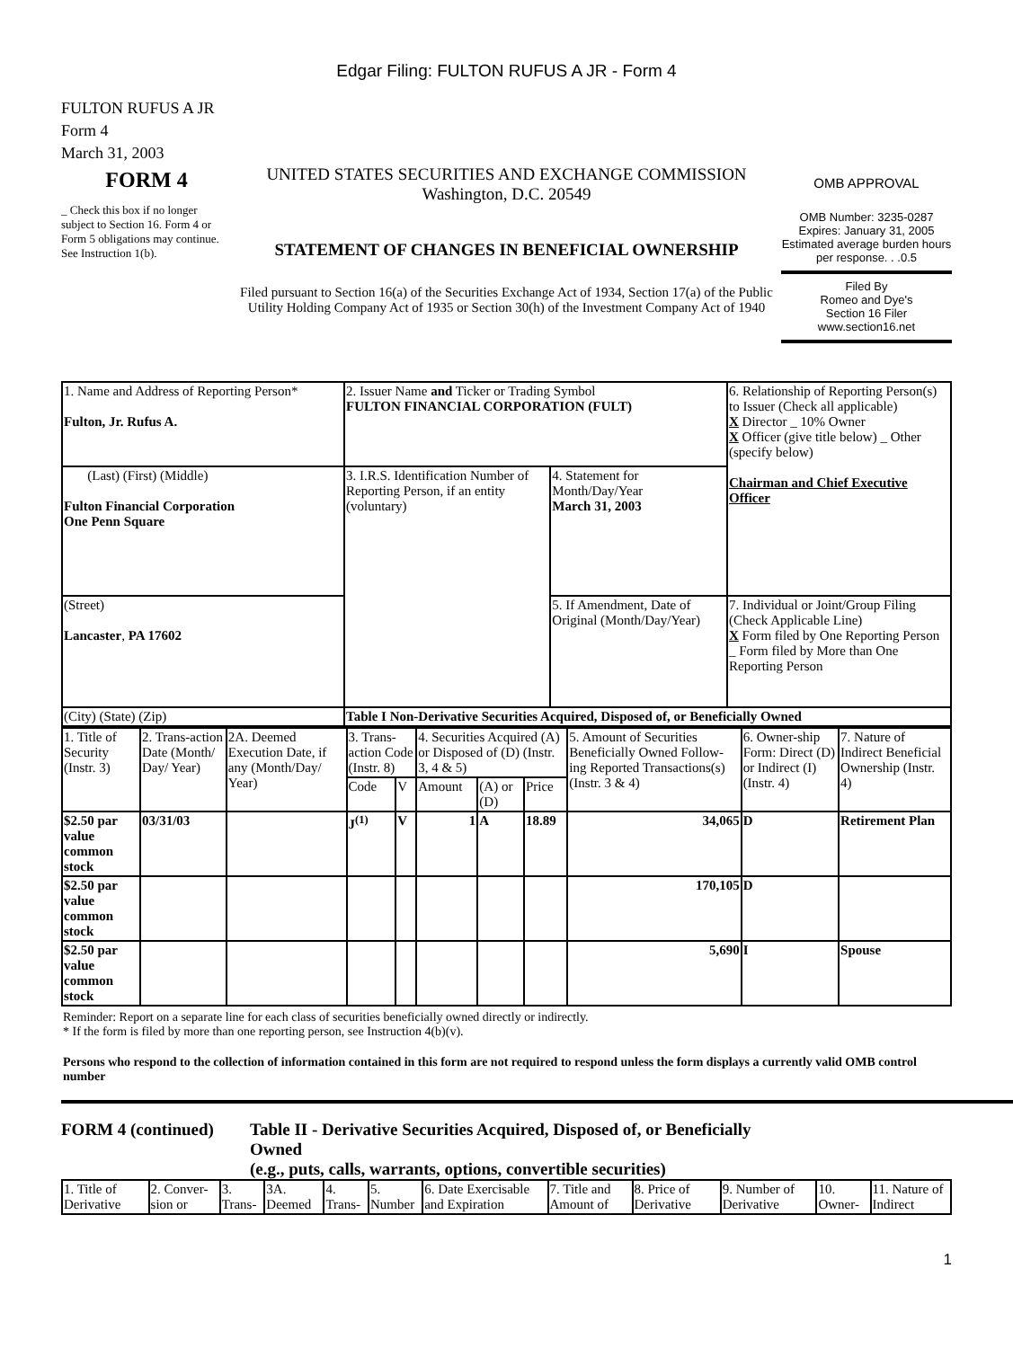Edgar Filing: FULTON RUFUS A JR - Form 4
FULTON RUFUS A JR
Form 4
March 31, 2003
FORM 4
_ Check this box if no longer subject to Section 16. Form 4 or Form 5 obligations may continue. See Instruction 1(b).
UNITED STATES SECURITIES AND EXCHANGE COMMISSION
Washington, D.C. 20549
STATEMENT OF CHANGES IN BENEFICIAL OWNERSHIP
Filed pursuant to Section 16(a) of the Securities Exchange Act of 1934, Section 17(a) of the Public Utility Holding Company Act of 1935 or Section 30(h) of the Investment Company Act of 1940
OMB APPROVAL
OMB Number: 3235-0287
Expires: January 31, 2005
Estimated average burden hours per response. . .0.5
Filed By
Romeo and Dye's
Section 16 Filer
www.section16.net
| 1. Name and Address of Reporting Person* Fulton, Jr. Rufus A. | 2. Issuer Name and Ticker or Trading Symbol FULTON FINANCIAL CORPORATION (FULT) | | 6. Relationship of Reporting Person(s) to Issuer (Check all applicable) X Director _ 10% Owner X Officer (give title below) _ Other (specify below) Chairman and Chief Executive Officer |
| (Last) (First) (Middle) Fulton Financial Corporation One Penn Square | 3. I.R.S. Identification Number of Reporting Person, if an entity (voluntary) | 4. Statement for Month/Day/Year March 31, 2003 | |
| (Street) Lancaster , PA 17602 | | 5. If Amendment, Date of Original (Month/Day/Year) | 7. Individual or Joint/Group Filing (Check Applicable Line) X Form filed by One Reporting Person _ Form filed by More than One Reporting Person |
| (City) (State) (Zip) | Table I Non-Derivative Securities Acquired, Disposed of, or Beneficially Owned | | |
| 1. Title of Security (Instr. 3) | 2. Trans-action Date (Month/ Day/ Year) | 2A. Deemed Execution Date, if any (Month/Day/ Year) | 3. Trans-action Code (Instr. 8) | | 4. Securities Acquired (A) or Disposed of (D) (Instr. 3, 4 & 5) | | | 5. Amount of Securities Beneficially Owned Follow-ing Reported Transactions(s) (Instr. 3 & 4) | 6. Owner-ship Form: Direct (D) or Indirect (I) (Instr. 4) | 7. Nature of Indirect Beneficial Ownership (Instr. 4) |
| | | | Code | V | Amount | (A) or (D) | Price | | | |
| $2.50 par value common stock | 03/31/03 | | J<sup>(1)</sup> | V | 1 | A | 18.89 | 34,065 | D | Retirement Plan |
| $2.50 par value common stock | | | | | | | | 170,105 | D | |
| $2.50 par value common stock | | | | | | | | 5,690 | I | Spouse |
Reminder: Report on a separate line for each class of securities beneficially owned directly or indirectly.
* If the form is filed by more than one reporting person, see Instruction 4(b)(v).
Persons who respond to the collection of information contained in this form are not required to respond unless the form displays a currently valid OMB control number
FORM 4 (continued) Table II - Derivative Securities Acquired, Disposed of, or Beneficially Owned
(e.g., puts, calls, warrants, options, convertible securities)
| 1. Title of Derivative | 2. Conver-sion or | 3. Trans- | 3A. Deemed | 4. Trans- | 5. Number | 6. Date Exercisable and Expiration | 7. Title and Amount of | 8. Price of Derivative | 9. Number of Derivative | 10. Owner- | 11. Nature of Indirect |
1